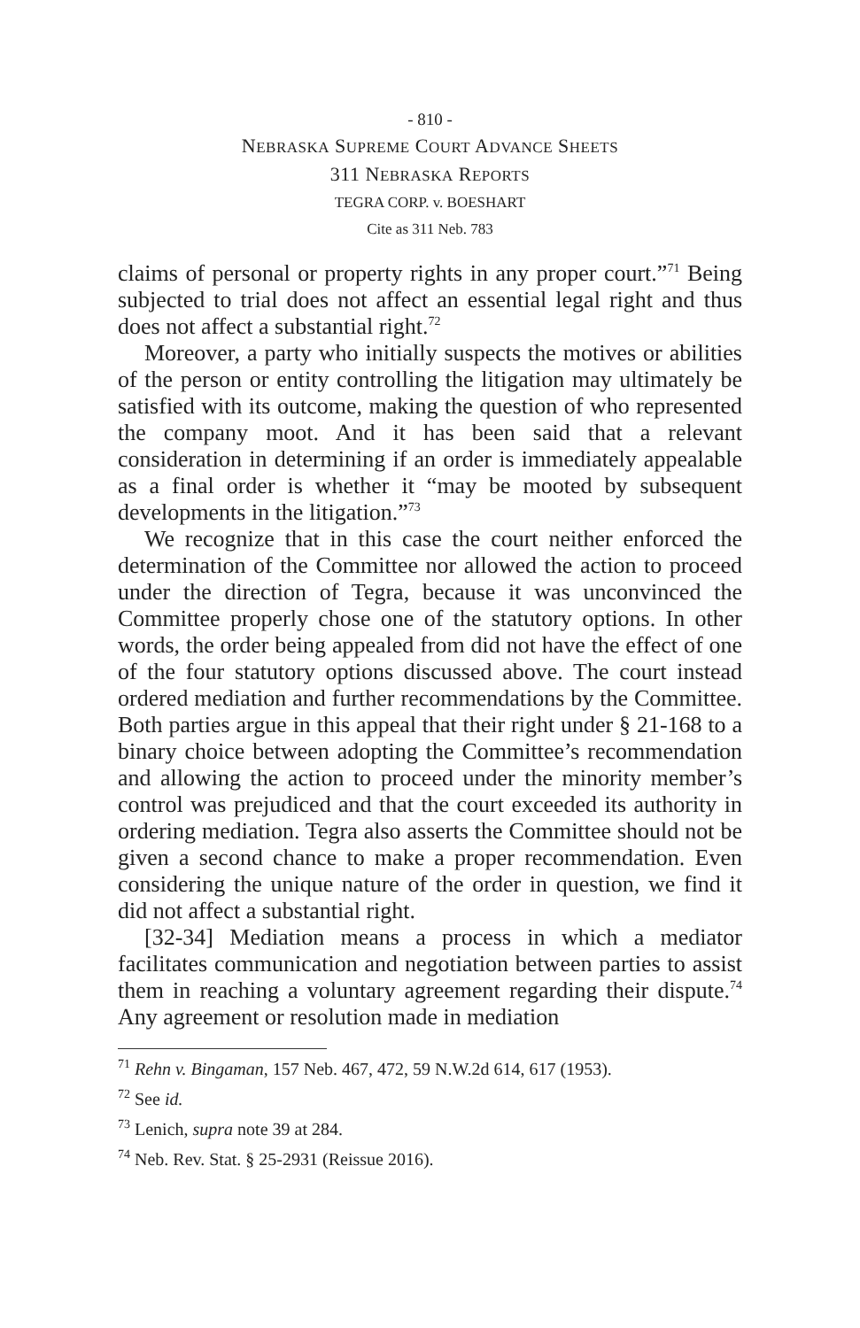- 810 -
NEBRASKA SUPREME COURT ADVANCE SHEETS
311 NEBRASKA REPORTS
TEGRA CORP. v. BOESHART
Cite as 311 Neb. 783
claims of personal or property rights in any proper court.”<sup>71</sup> Being subjected to trial does not affect an essential legal right and thus does not affect a substantial right.<sup>72</sup>
Moreover, a party who initially suspects the motives or abilities of the person or entity controlling the litigation may ultimately be satisfied with its outcome, making the question of who represented the company moot. And it has been said that a relevant consideration in determining if an order is immediately appealable as a final order is whether it “may be mooted by subsequent developments in the litigation.”<sup>73</sup>
We recognize that in this case the court neither enforced the determination of the Committee nor allowed the action to proceed under the direction of Tegra, because it was unconvinced the Committee properly chose one of the statutory options. In other words, the order being appealed from did not have the effect of one of the four statutory options discussed above. The court instead ordered mediation and further recommendations by the Committee. Both parties argue in this appeal that their right under § 21-168 to a binary choice between adopting the Committee’s recommendation and allowing the action to proceed under the minority member’s control was prejudiced and that the court exceeded its authority in ordering mediation. Tegra also asserts the Committee should not be given a second chance to make a proper recommendation. Even considering the unique nature of the order in question, we find it did not affect a substantial right.
[32-34] Mediation means a process in which a mediator facilitates communication and negotiation between parties to assist them in reaching a voluntary agreement regarding their dispute.<sup>74</sup> Any agreement or resolution made in mediation
<sup>71</sup> Rehn v. Bingaman, 157 Neb. 467, 472, 59 N.W.2d 614, 617 (1953).
<sup>72</sup> See id.
<sup>73</sup> Lenich, supra note 39 at 284.
<sup>74</sup> Neb. Rev. Stat. § 25-2931 (Reissue 2016).